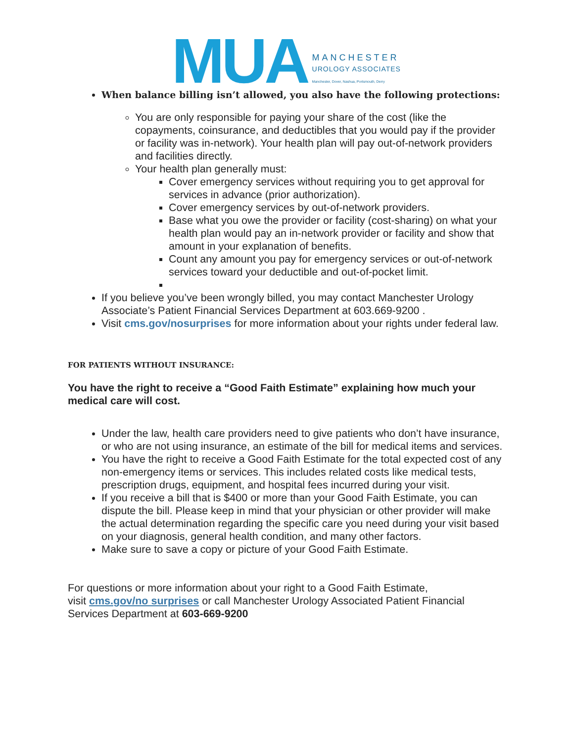MUA
MANCHESTER
UROLOGY ASSOCIATES
Manchester, Dover, Nashua, Portsmouth, Derry
When balance billing isn’t allowed, you also have the following protections:
You are only responsible for paying your share of the cost (like the copayments, coinsurance, and deductibles that you would pay if the provider or facility was in-network). Your health plan will pay out-of-network providers and facilities directly.
Your health plan generally must:
Cover emergency services without requiring you to get approval for services in advance (prior authorization).
Cover emergency services by out-of-network providers.
Base what you owe the provider or facility (cost-sharing) on what your health plan would pay an in-network provider or facility and show that amount in your explanation of benefits.
Count any amount you pay for emergency services or out-of-network services toward your deductible and out-of-pocket limit.
If you believe you’ve been wrongly billed, you may contact Manchester Urology Associate’s Patient Financial Services Department at 603.669-9200 .
Visit cms.gov/nosurprises for more information about your rights under federal law.
FOR PATIENTS WITHOUT INSURANCE:
You have the right to receive a “Good Faith Estimate” explaining how much your medical care will cost.
Under the law, health care providers need to give patients who don’t have insurance, or who are not using insurance, an estimate of the bill for medical items and services.
You have the right to receive a Good Faith Estimate for the total expected cost of any non-emergency items or services. This includes related costs like medical tests, prescription drugs, equipment, and hospital fees incurred during your visit.
If you receive a bill that is $400 or more than your Good Faith Estimate, you can dispute the bill. Please keep in mind that your physician or other provider will make the actual determination regarding the specific care you need during your visit based on your diagnosis, general health condition, and many other factors.
Make sure to save a copy or picture of your Good Faith Estimate.
For questions or more information about your right to a Good Faith Estimate,
visit cms.gov/no surprises or call Manchester Urology Associated Patient Financial Services Department at 603-669-9200